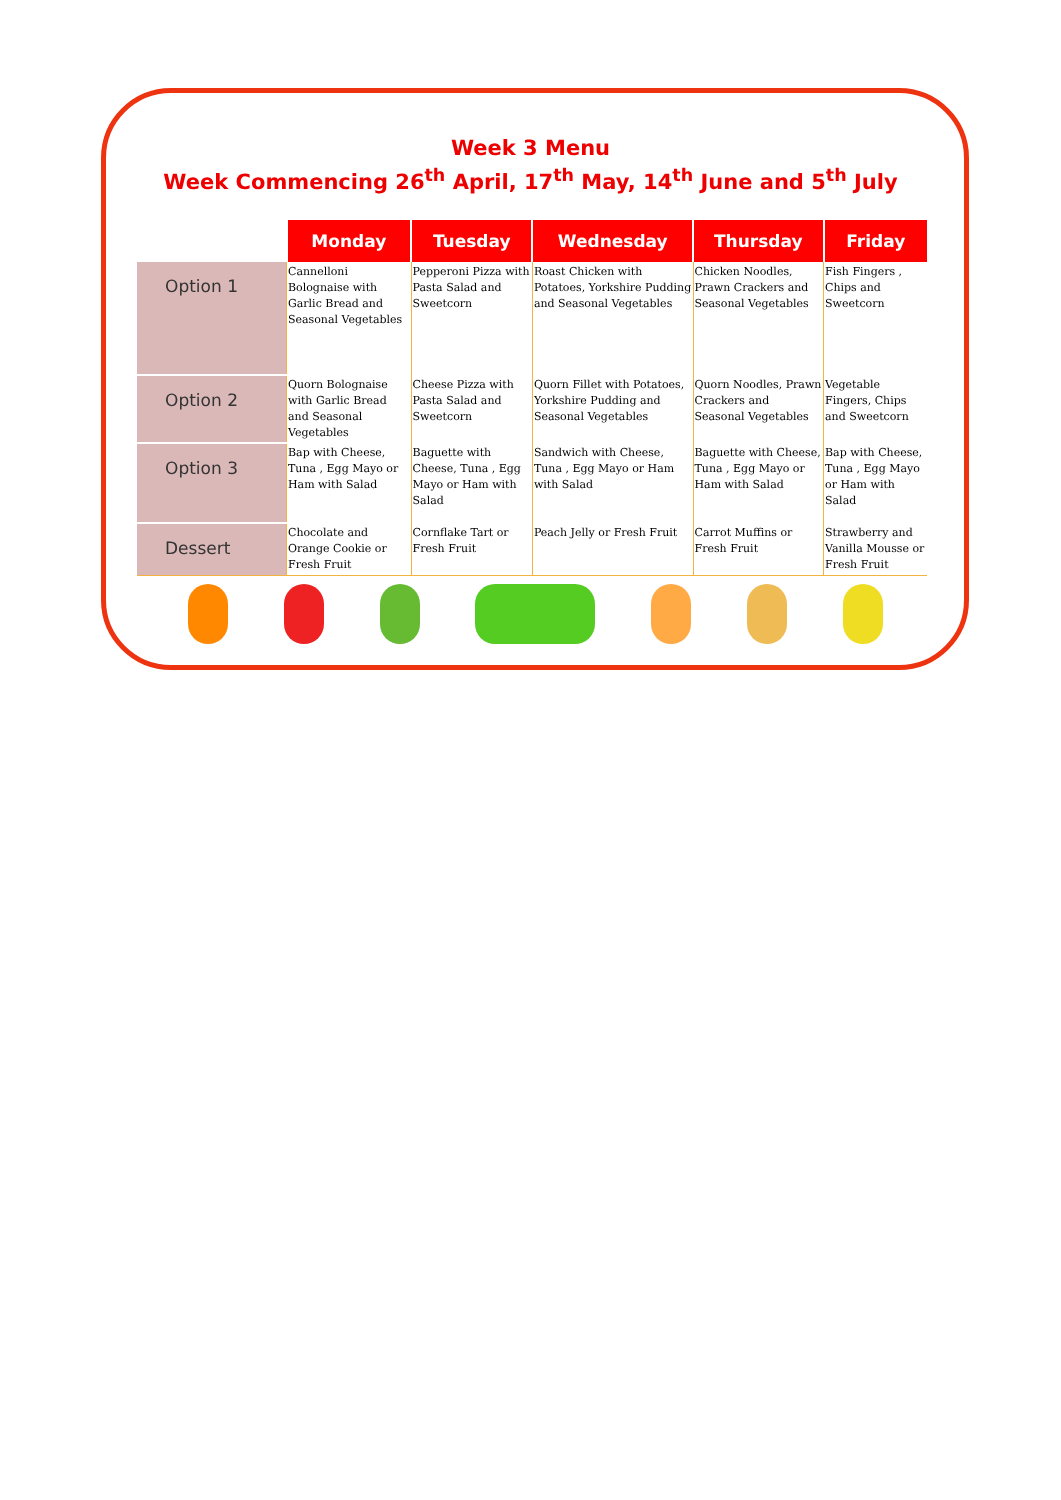Week 3 Menu
Week Commencing 26<sup>th</sup> April, 17<sup>th</sup> May, 14<sup>th</sup> June and 5<sup>th</sup> July
| | Monday | Tuesday | Wednesday | Thursday | Friday |
| --- | --- | --- | --- | --- | --- |
| Option 1 | Cannelloni Bolognaise with Garlic Bread and Seasonal Vegetables | Pepperoni Pizza with Pasta Salad and Sweetcorn | Roast Chicken with Potatoes, Yorkshire Pudding and Seasonal Vegetables | Chicken Noodles, Prawn Crackers and Seasonal Vegetables | Fish Fingers , Chips and Sweetcorn |
| Option 2 | Quorn Bolognaise with Garlic Bread and Seasonal Vegetables | Cheese Pizza with Pasta Salad and Sweetcorn | Quorn Fillet with Potatoes, Yorkshire Pudding and Seasonal Vegetables | Quorn Noodles, Prawn Crackers and Seasonal Vegetables | Vegetable Fingers, Chips and Sweetcorn |
| Option 3 | Bap with Cheese, Tuna , Egg Mayo or Ham with Salad | Baguette with Cheese, Tuna , Egg Mayo or Ham with Salad | Sandwich with Cheese, Tuna , Egg Mayo or Ham with Salad | Baguette with Cheese, Tuna , Egg Mayo or Ham with Salad | Bap with Cheese, Tuna , Egg Mayo or Ham with Salad |
| Dessert | Chocolate and Orange Cookie or Fresh Fruit | Cornflake Tart or Fresh Fruit | Peach Jelly or Fresh Fruit | Carrot Muffins or Fresh Fruit | Strawberry and Vanilla Mousse or Fresh Fruit |